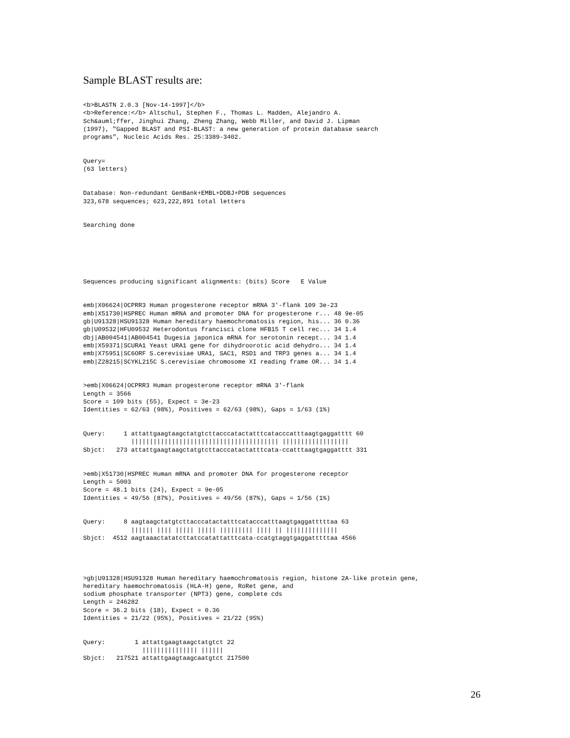Sample BLAST results are:
<b>BLASTN 2.0.3 [Nov-14-1997]</b>
<b>Reference:</b> Altschul, Stephen F., Thomas L. Madden, Alejandro A.
Sch&auml;ffer, Jinghui Zhang, Zheng Zhang, Webb Miller, and David J. Lipman
(1997), "Gapped BLAST and PSI-BLAST: a new generation of protein database search
programs", Nucleic Acids Res. 25:3389-3402.


Query=
(63 letters)


Database: Non-redundant GenBank+EMBL+DDBJ+PDB sequences
323,678 sequences; 623,222,891 total letters


Searching done






Sequences producing significant alignments: (bits) Score   E Value


emb|X06624|OCPRR3 Human progesterone receptor mRNA 3'-flank 109 3e-23
emb|X51730|HSPREC Human mRNA and promoter DNA for progesterone r... 48 9e-05
gb|U91328|HSU91328 Human hereditary haemochromatosis region, his... 36 0.36
gb|U09532|HFU09532 Heterodontus francisci clone HFB15 T cell rec... 34 1.4
dbj|AB004541|AB004541 Dugesia japonica mRNA for serotonin recept... 34 1.4
emb|X59371|SCURA1 Yeast URA1 gene for dihydroorotic acid dehydro... 34 1.4
emb|X75951|SC6ORF S.cerevisiae URA1, SAC1, RSD1 and TRP3 genes a... 34 1.4
emb|Z28215|SCYKL215C S.cerevisiae chromosome XI reading frame OR... 34 1.4


>emb|X06624|OCPRR3 Human progesterone receptor mRNA 3'-flank
Length = 3566
Score = 109 bits (55), Expect = 3e-23
Identities = 62/63 (98%), Positives = 62/63 (98%), Gaps = 1/63 (1%)


Query:     1 attattgaagtaagctatgtcttacccatactatttcatacccatttaagtgaggatttt 60
             |||||||||||||||||||||||||||||||||||||||| ||||||||||||||||||
Sbjct:   273 attattgaagtaagctatgtcttacccatactatttcata-ccatttaagtgaggatttt 331


>emb|X51730|HSPREC Human mRNA and promoter DNA for progesterone receptor
Length = 5003
Score = 48.1 bits (24), Expect = 9e-05
Identities = 49/56 (87%), Positives = 49/56 (87%), Gaps = 1/56 (1%)


Query:     8 aagtaagctatgtcttacccatactatttcatacccatttaagtgaggatttttaa 63
             |||||| |||| ||||| ||||| ||||||||| |||| || ||||||||||||||
Sbjct:  4512 aagtaaactatatcttatccatattatttcata-ccatgtaggtgaggatttttaa 4566




>gb|U91328|HSU91328 Human hereditary haemochromatosis region, histone 2A-like protein gene,
hereditary haemochromatosis (HLA-H) gene, RoRet gene, and
sodium phosphate transporter (NPT3) gene, complete cds
Length = 246282
Score = 36.2 bits (18), Expect = 0.36
Identities = 21/22 (95%), Positives = 21/22 (95%)


Query:        1 attattgaagtaagctatgtct 22
                ||||||||||||||| ||||||
Sbjct:   217521 attattgaagtaagcaatgtct 217500
26